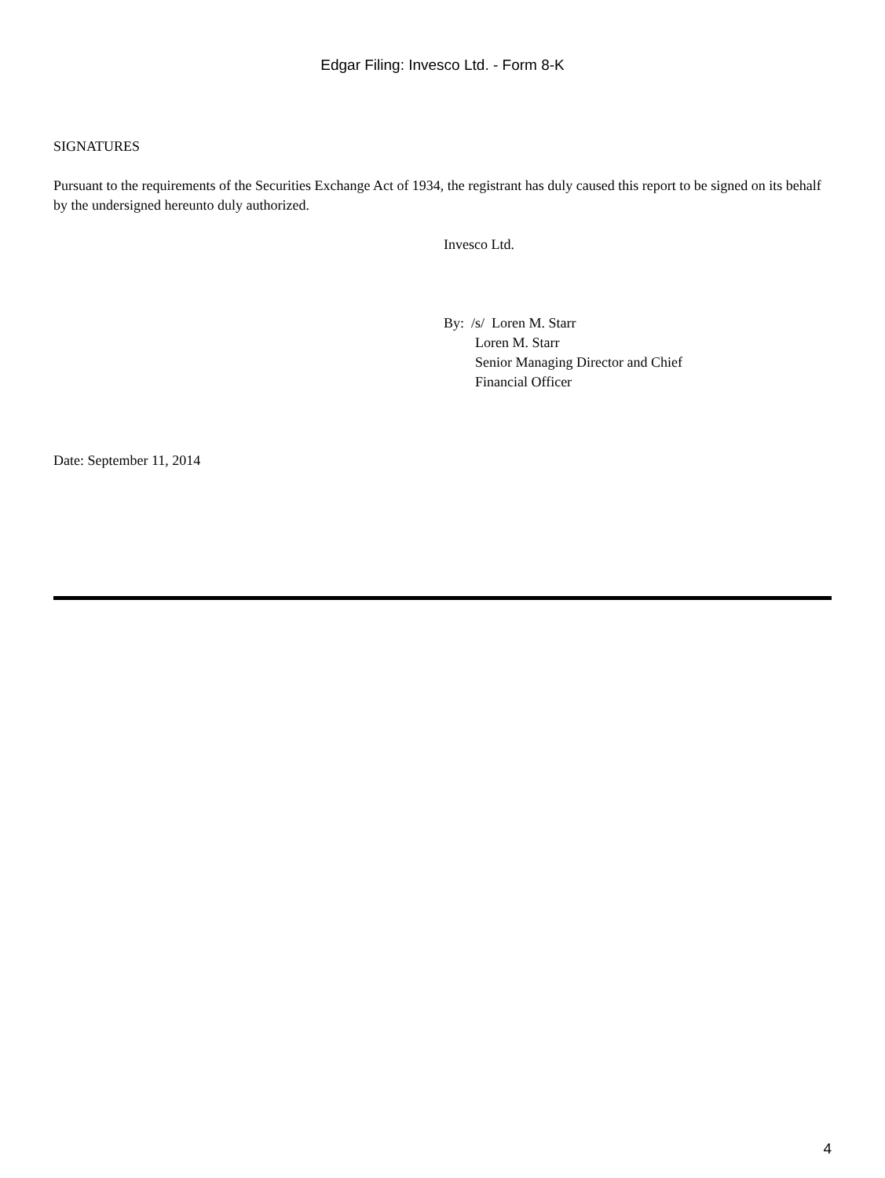Edgar Filing: Invesco Ltd. - Form 8-K
SIGNATURES
Pursuant to the requirements of the Securities Exchange Act of 1934, the registrant has duly caused this report to be signed on its behalf by the undersigned hereunto duly authorized.
Invesco Ltd.
By: /s/ Loren M. Starr
Loren M. Starr
Senior Managing Director and Chief
Financial Officer
Date: September 11, 2014
4